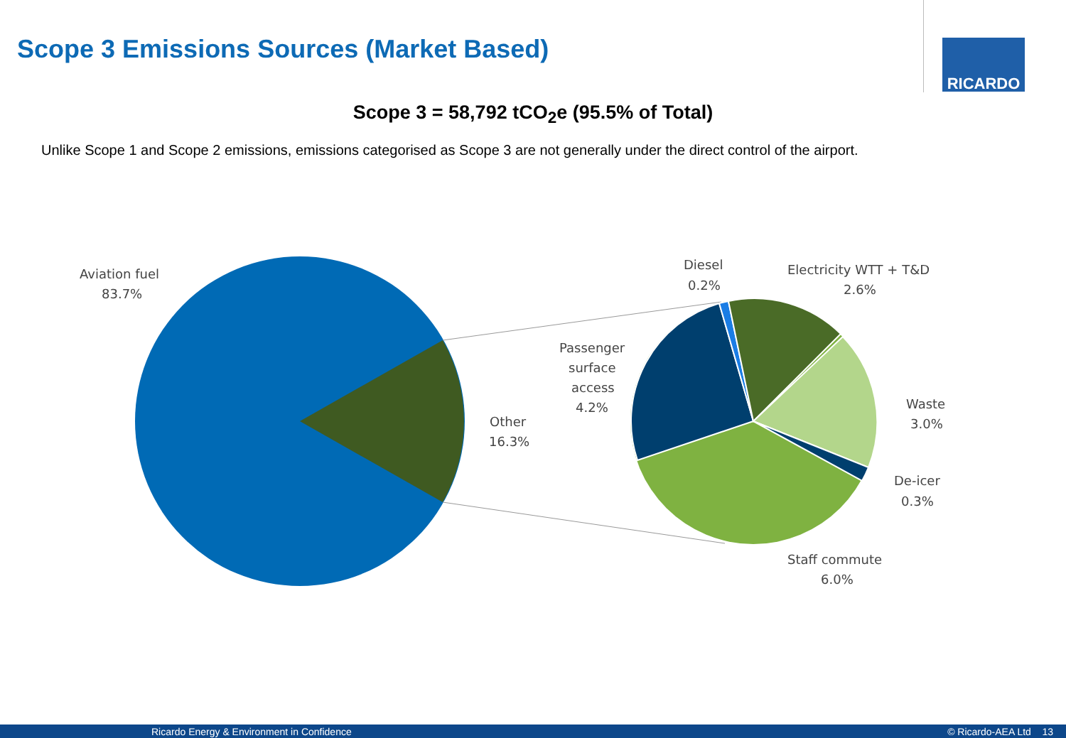Scope 3 Emissions Sources (Market Based)
RICARDO
Scope 3 = 58,792 tCO<sub>2</sub>e (95.5% of Total)
Unlike Scope 1 and Scope 2 emissions, emissions categorised as Scope 3 are not generally under the direct control of the airport.
Aviation fuel
83.7%
Other
16.3%
Passenger
surface
access
4.2%
Diesel
0.2%
Electricity WTT + T&D
2.6%
Waste
3.0%
De-icer
0.3%
Staff commute
6.0%
Ricardo Energy & Environment in Confidence © Ricardo-AEA Ltd 13